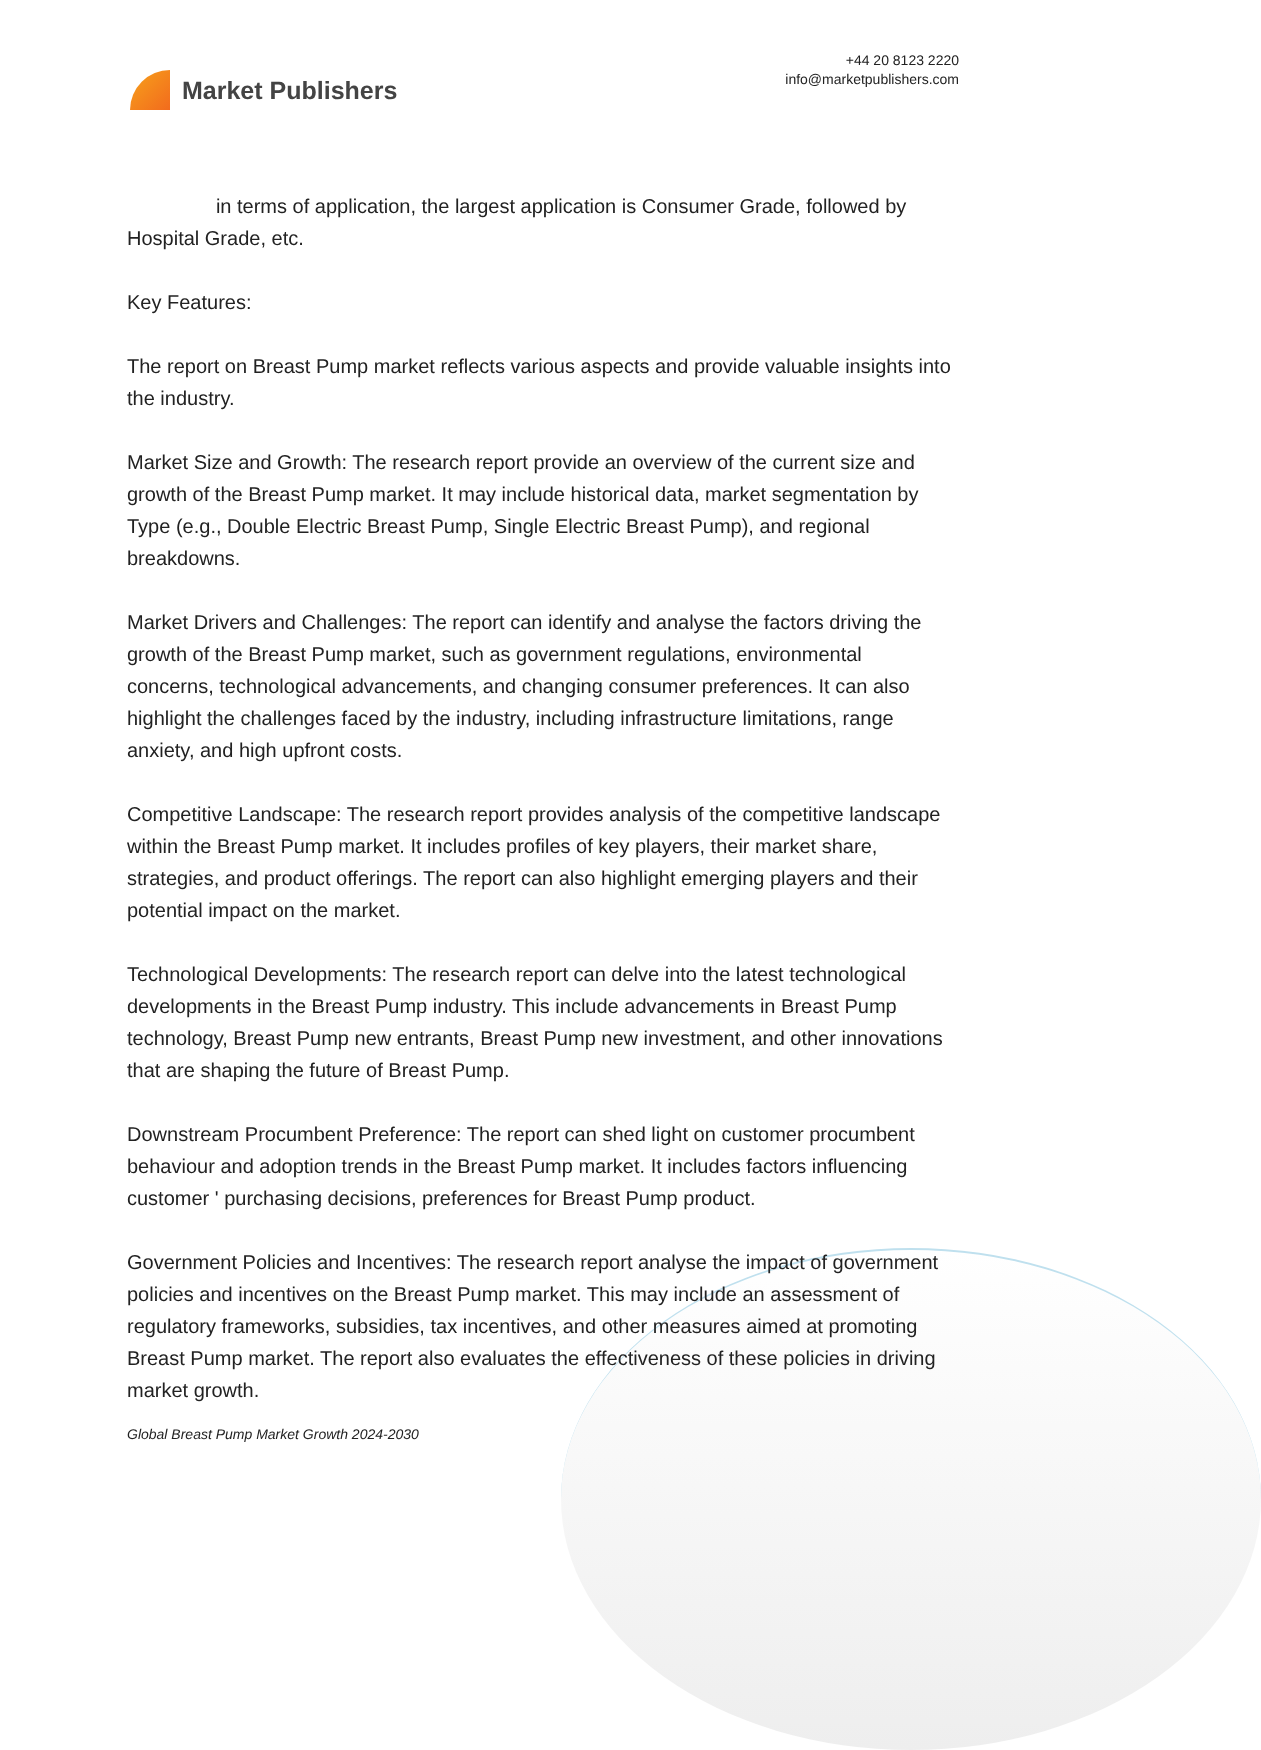Market Publishers
+44 20 8123 2220
info@marketpublishers.com
in terms of application, the largest application is Consumer Grade, followed by Hospital Grade, etc.
Key Features:
The report on Breast Pump market reflects various aspects and provide valuable insights into the industry.
Market Size and Growth: The research report provide an overview of the current size and growth of the Breast Pump market. It may include historical data, market segmentation by Type (e.g., Double Electric Breast Pump, Single Electric Breast Pump), and regional breakdowns.
Market Drivers and Challenges: The report can identify and analyse the factors driving the growth of the Breast Pump market, such as government regulations, environmental concerns, technological advancements, and changing consumer preferences. It can also highlight the challenges faced by the industry, including infrastructure limitations, range anxiety, and high upfront costs.
Competitive Landscape: The research report provides analysis of the competitive landscape within the Breast Pump market. It includes profiles of key players, their market share, strategies, and product offerings. The report can also highlight emerging players and their potential impact on the market.
Technological Developments: The research report can delve into the latest technological developments in the Breast Pump industry. This include advancements in Breast Pump technology, Breast Pump new entrants, Breast Pump new investment, and other innovations that are shaping the future of Breast Pump.
Downstream Procumbent Preference: The report can shed light on customer procumbent behaviour and adoption trends in the Breast Pump market. It includes factors influencing customer ' purchasing decisions, preferences for Breast Pump product.
Government Policies and Incentives: The research report analyse the impact of government policies and incentives on the Breast Pump market. This may include an assessment of regulatory frameworks, subsidies, tax incentives, and other measures aimed at promoting Breast Pump market. The report also evaluates the effectiveness of these policies in driving market growth.
Global Breast Pump Market Growth 2024-2030